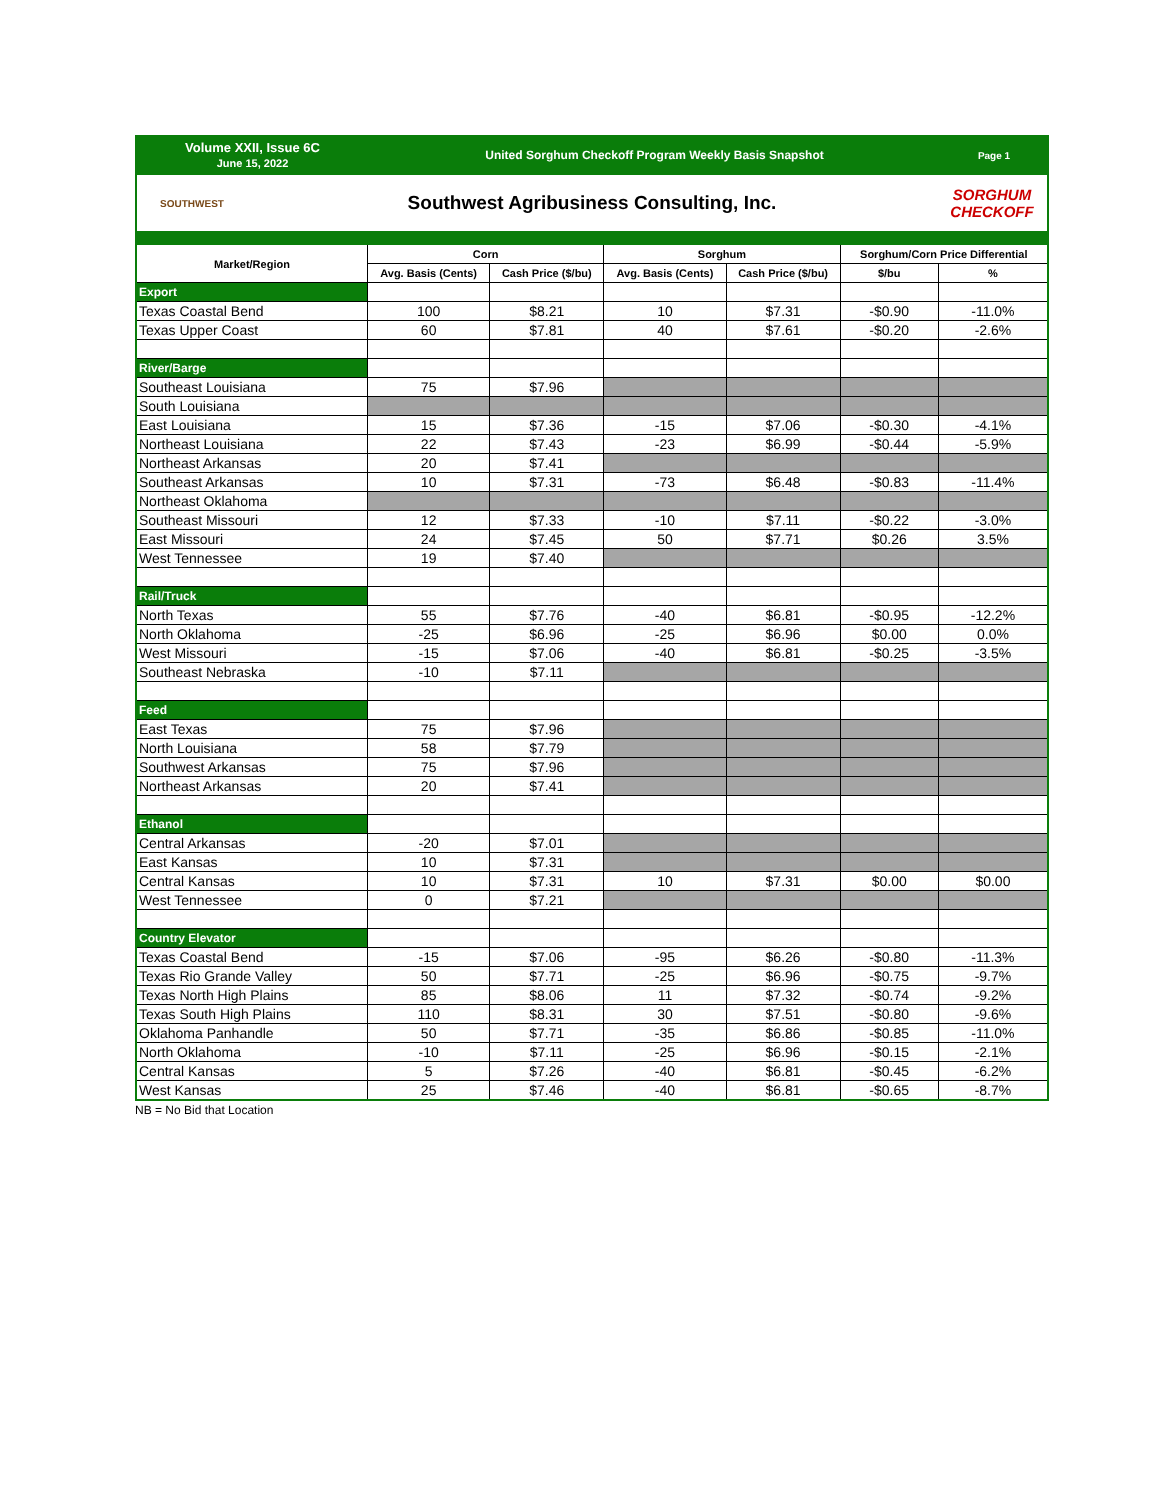Volume XXII, Issue 6C
June 15, 2022
United Sorghum Checkoff Program Weekly Basis Snapshot
Page 1
SOUTHWEST
Southwest Agribusiness Consulting, Inc.
SORGHUM
CHECKOFF
| Market/Region | Corn | | Sorghum | | Sorghum/Corn Price Differential | |
| --- | --- | --- | --- | --- | --- | --- |
| | Avg. Basis (Cents) | Cash Price ($/bu) | Avg. Basis (Cents) | Cash Price ($/bu) | $/bu | % |
| Export | | | | | | |
| Texas Coastal Bend | 100 | $8.21 | 10 | $7.31 | -$0.90 | -11.0% |
| Texas Upper Coast | 60 | $7.81 | 40 | $7.61 | -$0.20 | -2.6% |
| River/Barge | | | | | | |
| Southeast Louisiana | 75 | $7.96 | | | | |
| South Louisiana | | | | | | |
| East Louisiana | 15 | $7.36 | -15 | $7.06 | -$0.30 | -4.1% |
| Northeast Louisiana | 22 | $7.43 | -23 | $6.99 | -$0.44 | -5.9% |
| Northeast Arkansas | 20 | $7.41 | | | | |
| Southeast Arkansas | 10 | $7.31 | -73 | $6.48 | -$0.83 | -11.4% |
| Northeast Oklahoma | | | | | | |
| Southeast Missouri | 12 | $7.33 | -10 | $7.11 | -$0.22 | -3.0% |
| East Missouri | 24 | $7.45 | 50 | $7.71 | $0.26 | 3.5% |
| West Tennessee | 19 | $7.40 | | | | |
| Rail/Truck | | | | | | |
| North Texas | 55 | $7.76 | -40 | $6.81 | -$0.95 | -12.2% |
| North Oklahoma | -25 | $6.96 | -25 | $6.96 | $0.00 | 0.0% |
| West Missouri | -15 | $7.06 | -40 | $6.81 | -$0.25 | -3.5% |
| Southeast Nebraska | -10 | $7.11 | | | | |
| Feed | | | | | | |
| East Texas | 75 | $7.96 | | | | |
| North Louisiana | 58 | $7.79 | | | | |
| Southwest Arkansas | 75 | $7.96 | | | | |
| Northeast Arkansas | 20 | $7.41 | | | | |
| Ethanol | | | | | | |
| Central Arkansas | -20 | $7.01 | | | | |
| East Kansas | 10 | $7.31 | | | | |
| Central Kansas | 10 | $7.31 | 10 | $7.31 | $0.00 | $0.00 |
| West Tennessee | 0 | $7.21 | | | | |
| Country Elevator | | | | | | |
| Texas Coastal Bend | -15 | $7.06 | -95 | $6.26 | -$0.80 | -11.3% |
| Texas Rio Grande Valley | 50 | $7.71 | -25 | $6.96 | -$0.75 | -9.7% |
| Texas North High Plains | 85 | $8.06 | 11 | $7.32 | -$0.74 | -9.2% |
| Texas South High Plains | 110 | $8.31 | 30 | $7.51 | -$0.80 | -9.6% |
| Oklahoma Panhandle | 50 | $7.71 | -35 | $6.86 | -$0.85 | -11.0% |
| North Oklahoma | -10 | $7.11 | -25 | $6.96 | -$0.15 | -2.1% |
| Central Kansas | 5 | $7.26 | -40 | $6.81 | -$0.45 | -6.2% |
| West Kansas | 25 | $7.46 | -40 | $6.81 | -$0.65 | -8.7% |
NB = No Bid that Location